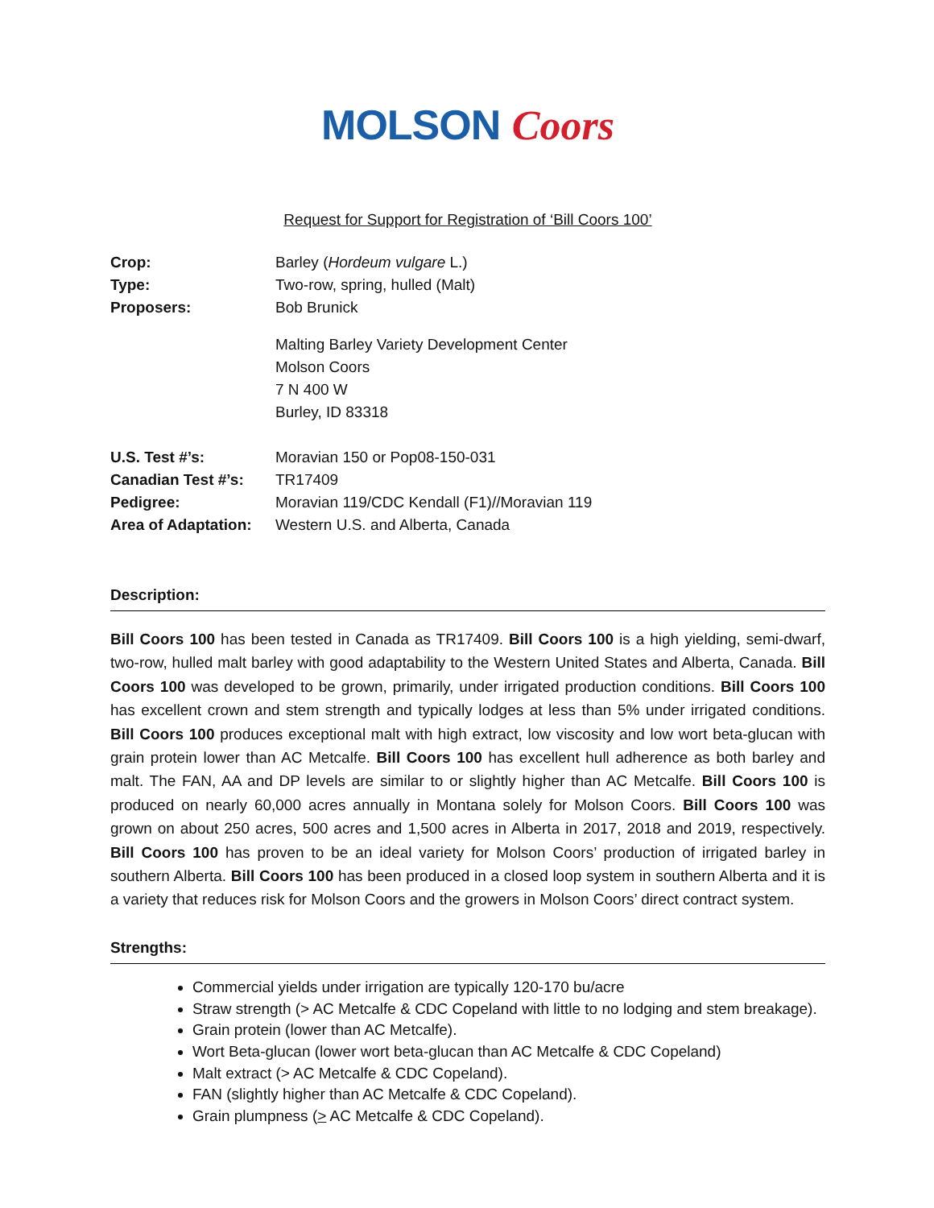MOLSON Coors
Request for Support for Registration of ‘Bill Coors 100’
| Crop: | Barley ( Hordeum vulgare L.) |
| Type: | Two-row, spring, hulled (Malt) |
| Proposers: | Bob Brunick |
| | Malting Barley Variety Development Center Molson Coors 7 N 400 W Burley, ID 83318 |
| U.S. Test #’s: | Moravian 150 or Pop08-150-031 |
| Canadian Test #’s: | TR17409 |
| Pedigree: | Moravian 119/CDC Kendall (F1)//Moravian 119 |
| Area of Adaptation: | Western U.S. and Alberta, Canada |
Description:
Bill Coors 100 has been tested in Canada as TR17409. Bill Coors 100 is a high yielding, semi-dwarf, two-row, hulled malt barley with good adaptability to the Western United States and Alberta, Canada. Bill Coors 100 was developed to be grown, primarily, under irrigated production conditions. Bill Coors 100 has excellent crown and stem strength and typically lodges at less than 5% under irrigated conditions. Bill Coors 100 produces exceptional malt with high extract, low viscosity and low wort beta-glucan with grain protein lower than AC Metcalfe. Bill Coors 100 has excellent hull adherence as both barley and malt. The FAN, AA and DP levels are similar to or slightly higher than AC Metcalfe. Bill Coors 100 is produced on nearly 60,000 acres annually in Montana solely for Molson Coors. Bill Coors 100 was grown on about 250 acres, 500 acres and 1,500 acres in Alberta in 2017, 2018 and 2019, respectively. Bill Coors 100 has proven to be an ideal variety for Molson Coors’ production of irrigated barley in southern Alberta. Bill Coors 100 has been produced in a closed loop system in southern Alberta and it is a variety that reduces risk for Molson Coors and the growers in Molson Coors’ direct contract system.
Strengths:
Commercial yields under irrigation are typically 120-170 bu/acre
Straw strength (> AC Metcalfe & CDC Copeland with little to no lodging and stem breakage).
Grain protein (lower than AC Metcalfe).
Wort Beta-glucan (lower wort beta-glucan than AC Metcalfe & CDC Copeland)
Malt extract (> AC Metcalfe & CDC Copeland).
FAN (slightly higher than AC Metcalfe & CDC Copeland).
Grain plumpness (> AC Metcalfe & CDC Copeland).